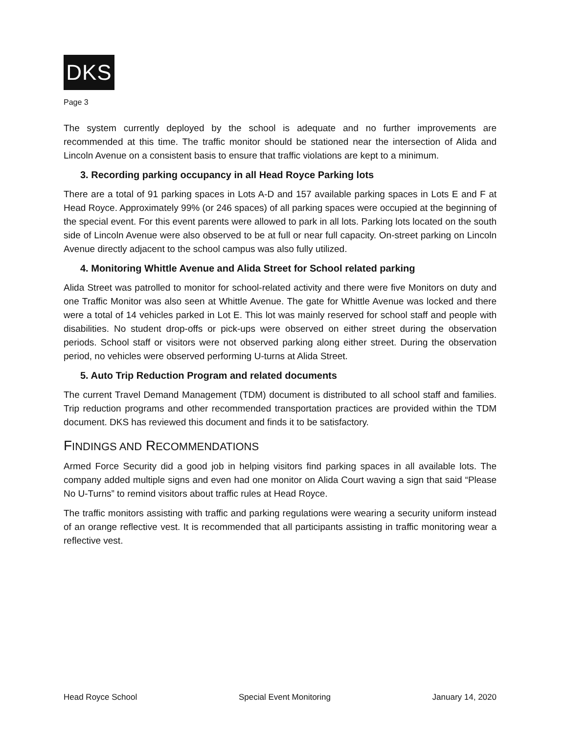DKS
Page 3
The system currently deployed by the school is adequate and no further improvements are recommended at this time. The traffic monitor should be stationed near the intersection of Alida and Lincoln Avenue on a consistent basis to ensure that traffic violations are kept to a minimum.
3. Recording parking occupancy in all Head Royce Parking lots
There are a total of 91 parking spaces in Lots A-D and 157 available parking spaces in Lots E and F at Head Royce. Approximately 99% (or 246 spaces) of all parking spaces were occupied at the beginning of the special event. For this event parents were allowed to park in all lots. Parking lots located on the south side of Lincoln Avenue were also observed to be at full or near full capacity. On-street parking on Lincoln Avenue directly adjacent to the school campus was also fully utilized.
4. Monitoring Whittle Avenue and Alida Street for School related parking
Alida Street was patrolled to monitor for school-related activity and there were five Monitors on duty and one Traffic Monitor was also seen at Whittle Avenue. The gate for Whittle Avenue was locked and there were a total of 14 vehicles parked in Lot E. This lot was mainly reserved for school staff and people with disabilities. No student drop-offs or pick-ups were observed on either street during the observation periods. School staff or visitors were not observed parking along either street. During the observation period, no vehicles were observed performing U-turns at Alida Street.
5. Auto Trip Reduction Program and related documents
The current Travel Demand Management (TDM) document is distributed to all school staff and families. Trip reduction programs and other recommended transportation practices are provided within the TDM document. DKS has reviewed this document and finds it to be satisfactory.
FINDINGS AND RECOMMENDATIONS
Armed Force Security did a good job in helping visitors find parking spaces in all available lots. The company added multiple signs and even had one monitor on Alida Court waving a sign that said “Please No U-Turns” to remind visitors about traffic rules at Head Royce.
The traffic monitors assisting with traffic and parking regulations were wearing a security uniform instead of an orange reflective vest. It is recommended that all participants assisting in traffic monitoring wear a reflective vest.
Head Royce School Special Event Monitoring January 14, 2020